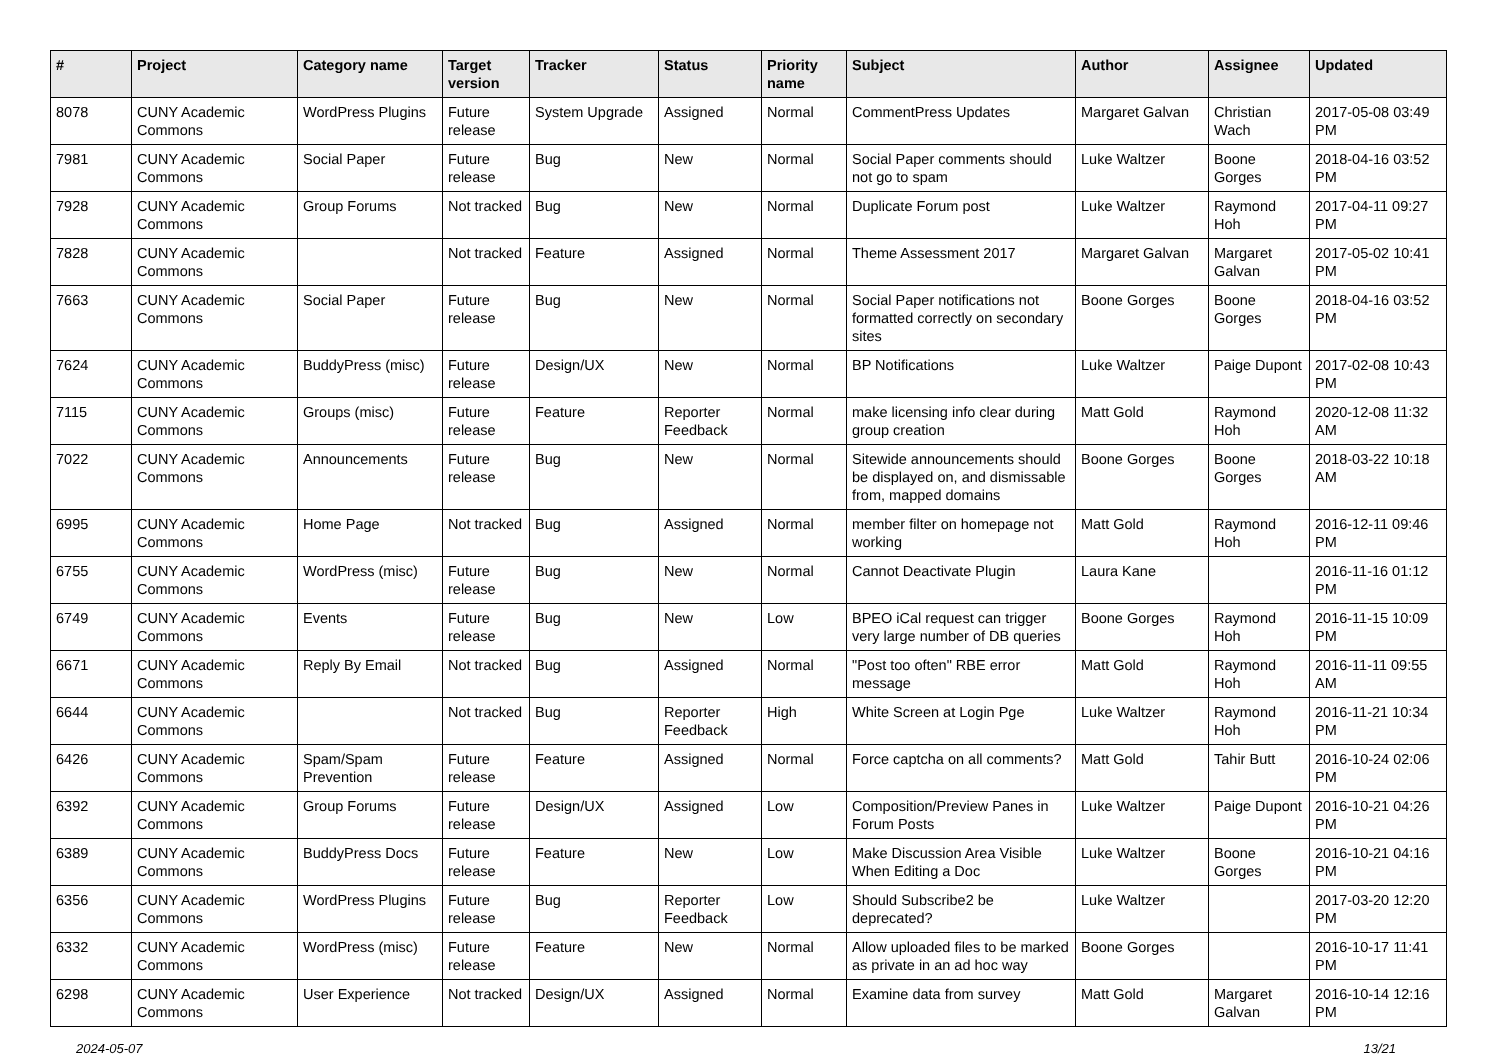| # | Project | Category name | Target version | Tracker | Status | Priority name | Subject | Author | Assignee | Updated |
| --- | --- | --- | --- | --- | --- | --- | --- | --- | --- | --- |
| 8078 | CUNY Academic Commons | WordPress Plugins | Future release | System Upgrade | Assigned | Normal | CommentPress Updates | Margaret Galvan | Christian Wach | 2017-05-08 03:49 PM |
| 7981 | CUNY Academic Commons | Social Paper | Future release | Bug | New | Normal | Social Paper comments should not go to spam | Luke Waltzer | Boone Gorges | 2018-04-16 03:52 PM |
| 7928 | CUNY Academic Commons | Group Forums | Not tracked | Bug | New | Normal | Duplicate Forum post | Luke Waltzer | Raymond Hoh | 2017-04-11 09:27 PM |
| 7828 | CUNY Academic Commons | | Not tracked | Feature | Assigned | Normal | Theme Assessment 2017 | Margaret Galvan | Margaret Galvan | 2017-05-02 10:41 PM |
| 7663 | CUNY Academic Commons | Social Paper | Future release | Bug | New | Normal | Social Paper notifications not formatted correctly on secondary sites | Boone Gorges | Boone Gorges | 2018-04-16 03:52 PM |
| 7624 | CUNY Academic Commons | BuddyPress (misc) | Future release | Design/UX | New | Normal | BP Notifications | Luke Waltzer | Paige Dupont | 2017-02-08 10:43 PM |
| 7115 | CUNY Academic Commons | Groups (misc) | Future release | Feature | Reporter Feedback | Normal | make licensing info clear during group creation | Matt Gold | Raymond Hoh | 2020-12-08 11:32 AM |
| 7022 | CUNY Academic Commons | Announcements | Future release | Bug | New | Normal | Sitewide announcements should be displayed on, and dismissable from, mapped domains | Boone Gorges | Boone Gorges | 2018-03-22 10:18 AM |
| 6995 | CUNY Academic Commons | Home Page | Not tracked | Bug | Assigned | Normal | member filter on homepage not working | Matt Gold | Raymond Hoh | 2016-12-11 09:46 PM |
| 6755 | CUNY Academic Commons | WordPress (misc) | Future release | Bug | New | Normal | Cannot Deactivate Plugin | Laura Kane | | 2016-11-16 01:12 PM |
| 6749 | CUNY Academic Commons | Events | Future release | Bug | New | Low | BPEO iCal request can trigger very large number of DB queries | Boone Gorges | Raymond Hoh | 2016-11-15 10:09 PM |
| 6671 | CUNY Academic Commons | Reply By Email | Not tracked | Bug | Assigned | Normal | "Post too often" RBE error message | Matt Gold | Raymond Hoh | 2016-11-11 09:55 AM |
| 6644 | CUNY Academic Commons | | Not tracked | Bug | Reporter Feedback | High | White Screen at Login Pge | Luke Waltzer | Raymond Hoh | 2016-11-21 10:34 PM |
| 6426 | CUNY Academic Commons | Spam/Spam Prevention | Future release | Feature | Assigned | Normal | Force captcha on all comments? | Matt Gold | Tahir Butt | 2016-10-24 02:06 PM |
| 6392 | CUNY Academic Commons | Group Forums | Future release | Design/UX | Assigned | Low | Composition/Preview Panes in Forum Posts | Luke Waltzer | Paige Dupont | 2016-10-21 04:26 PM |
| 6389 | CUNY Academic Commons | BuddyPress Docs | Future release | Feature | New | Low | Make Discussion Area Visible When Editing a Doc | Luke Waltzer | Boone Gorges | 2016-10-21 04:16 PM |
| 6356 | CUNY Academic Commons | WordPress Plugins | Future release | Bug | Reporter Feedback | Low | Should Subscribe2 be deprecated? | Luke Waltzer | | 2017-03-20 12:20 PM |
| 6332 | CUNY Academic Commons | WordPress (misc) | Future release | Feature | New | Normal | Allow uploaded files to be marked as private in an ad hoc way | Boone Gorges | | 2016-10-17 11:41 PM |
| 6298 | CUNY Academic Commons | User Experience | Not tracked | Design/UX | Assigned | Normal | Examine data from survey | Matt Gold | Margaret Galvan | 2016-10-14 12:16 PM |
2024-05-07 13/21